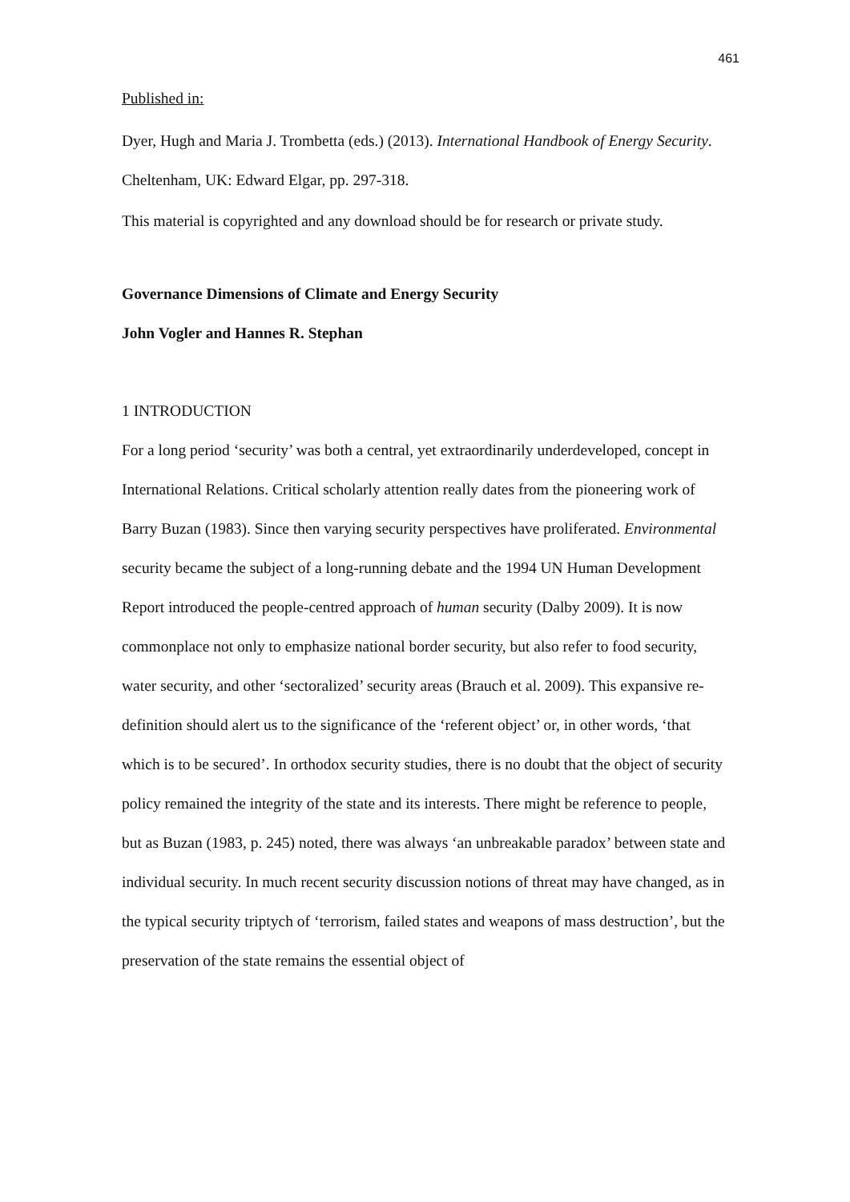461
Published in:
Dyer, Hugh and Maria J. Trombetta (eds.) (2013). International Handbook of Energy Security. Cheltenham, UK: Edward Elgar, pp. 297-318.
This material is copyrighted and any download should be for research or private study.
Governance Dimensions of Climate and Energy Security
John Vogler and Hannes R. Stephan
1 INTRODUCTION
For a long period ‘security’ was both a central, yet extraordinarily underdeveloped, concept in International Relations. Critical scholarly attention really dates from the pioneering work of Barry Buzan (1983). Since then varying security perspectives have proliferated. Environmental security became the subject of a long-running debate and the 1994 UN Human Development Report introduced the people-centred approach of human security (Dalby 2009). It is now commonplace not only to emphasize national border security, but also refer to food security, water security, and other ‘sectoralized’ security areas (Brauch et al. 2009). This expansive re-definition should alert us to the significance of the ‘referent object’ or, in other words, ‘that which is to be secured’. In orthodox security studies, there is no doubt that the object of security policy remained the integrity of the state and its interests. There might be reference to people, but as Buzan (1983, p. 245) noted, there was always ‘an unbreakable paradox’ between state and individual security. In much recent security discussion notions of threat may have changed, as in the typical security triptych of ‘terrorism, failed states and weapons of mass destruction’, but the preservation of the state remains the essential object of